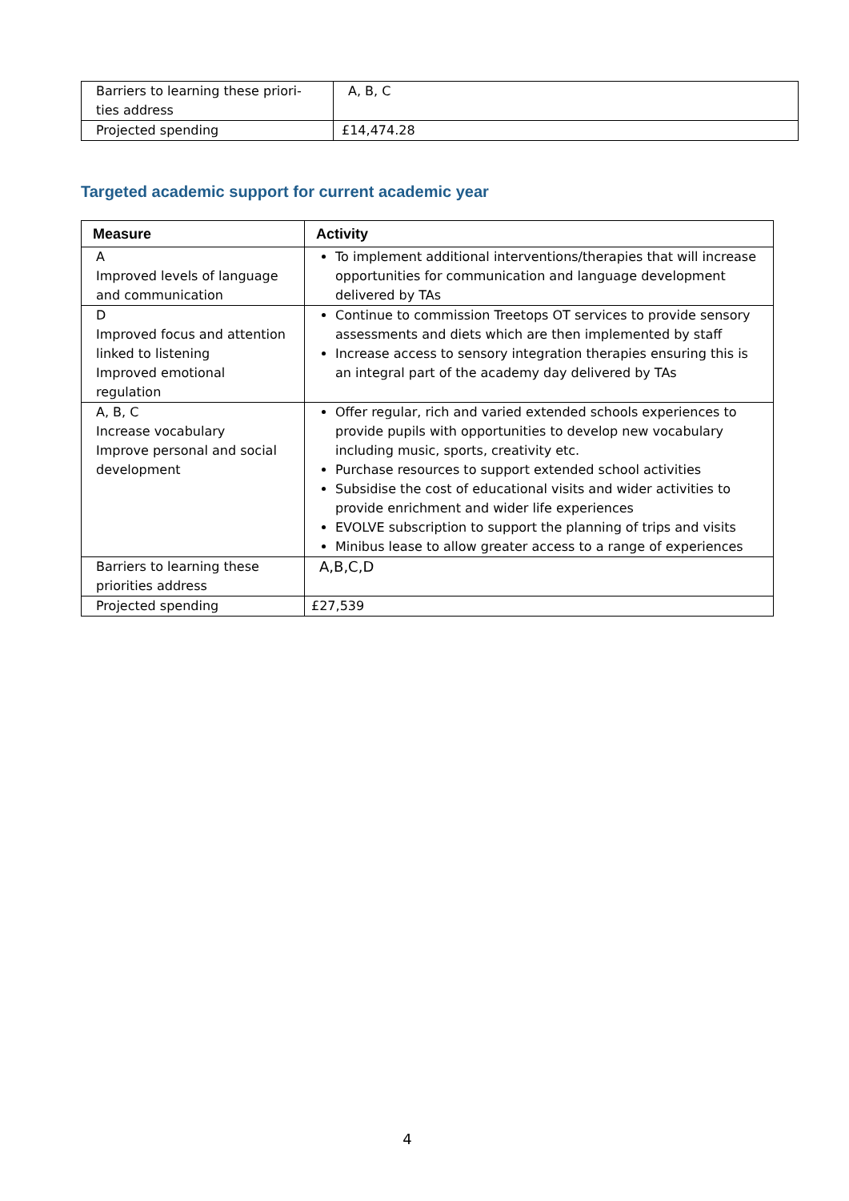| Barriers to learning these priori- ties address | A, B, C |
| Projected spending | £14,474.28 |
Targeted academic support for current academic year
| Measure | Activity |
| --- | --- |
| A Improved levels of language and communication | To implement additional interventions/therapies that will increase opportunities for communication and language development delivered by TAs |
| D Improved focus and attention linked to listening Improved emotional regulation | Continue to commission Treetops OT services to provide sensory assessments and diets which are then implemented by staff Increase access to sensory integration therapies ensuring this is an integral part of the academy day delivered by TAs |
| A, B, C Increase vocabulary Improve personal and social development | Offer regular, rich and varied extended schools experiences to provide pupils with opportunities to develop new vocabulary including music, sports, creativity etc. Purchase resources to support extended school activities Subsidise the cost of educational visits and wider activities to provide enrichment and wider life experiences EVOLVE subscription to support the planning of trips and visits Minibus lease to allow greater access to a range of experiences |
| Barriers to learning these priorities address | A,B,C,D |
| Projected spending | £27,539 |
4